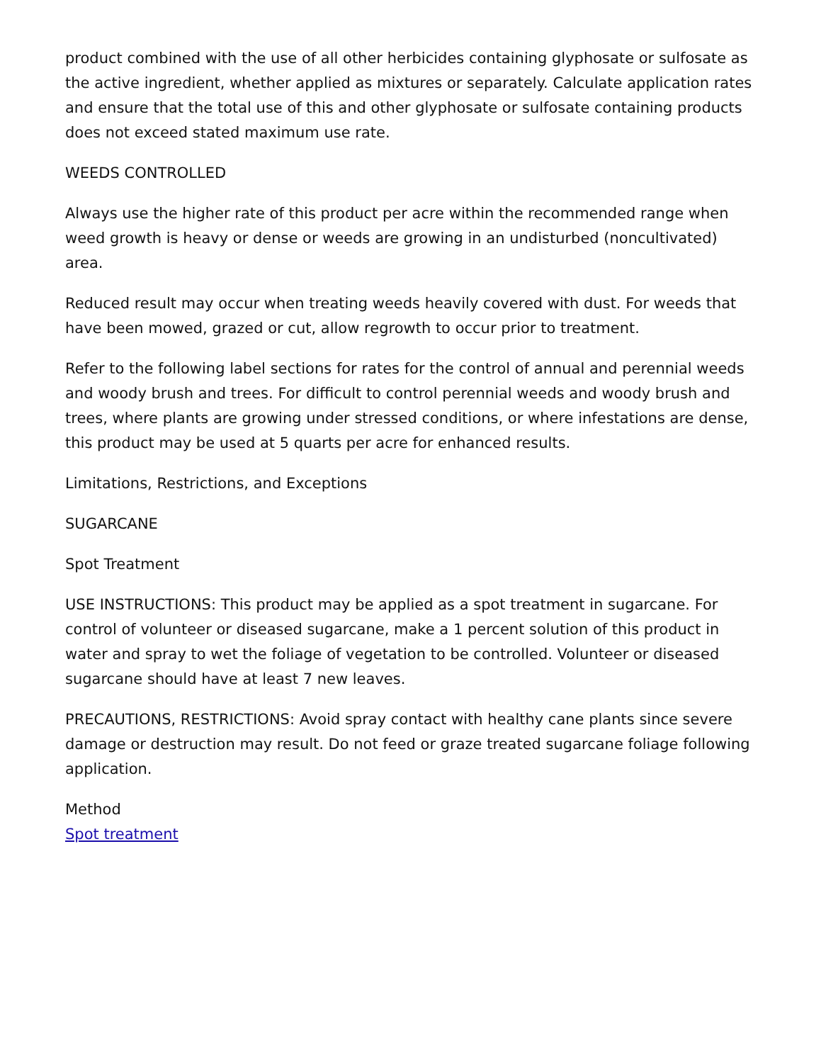product combined with the use of all other herbicides containing glyphosate or sulfosate as the active ingredient, whether applied as mixtures or separately. Calculate application rates and ensure that the total use of this and other glyphosate or sulfosate containing products does not exceed stated maximum use rate.
WEEDS CONTROLLED
Always use the higher rate of this product per acre within the recommended range when weed growth is heavy or dense or weeds are growing in an undisturbed (noncultivated) area.
Reduced result may occur when treating weeds heavily covered with dust. For weeds that have been mowed, grazed or cut, allow regrowth to occur prior to treatment.
Refer to the following label sections for rates for the control of annual and perennial weeds and woody brush and trees. For difficult to control perennial weeds and woody brush and trees, where plants are growing under stressed conditions, or where infestations are dense, this product may be used at 5 quarts per acre for enhanced results.
Limitations, Restrictions, and Exceptions
SUGARCANE
Spot Treatment
USE INSTRUCTIONS: This product may be applied as a spot treatment in sugarcane. For control of volunteer or diseased sugarcane, make a 1 percent solution of this product in water and spray to wet the foliage of vegetation to be controlled. Volunteer or diseased sugarcane should have at least 7 new leaves.
PRECAUTIONS, RESTRICTIONS: Avoid spray contact with healthy cane plants since severe damage or destruction may result. Do not feed or graze treated sugarcane foliage following application.
Method
Spot treatment